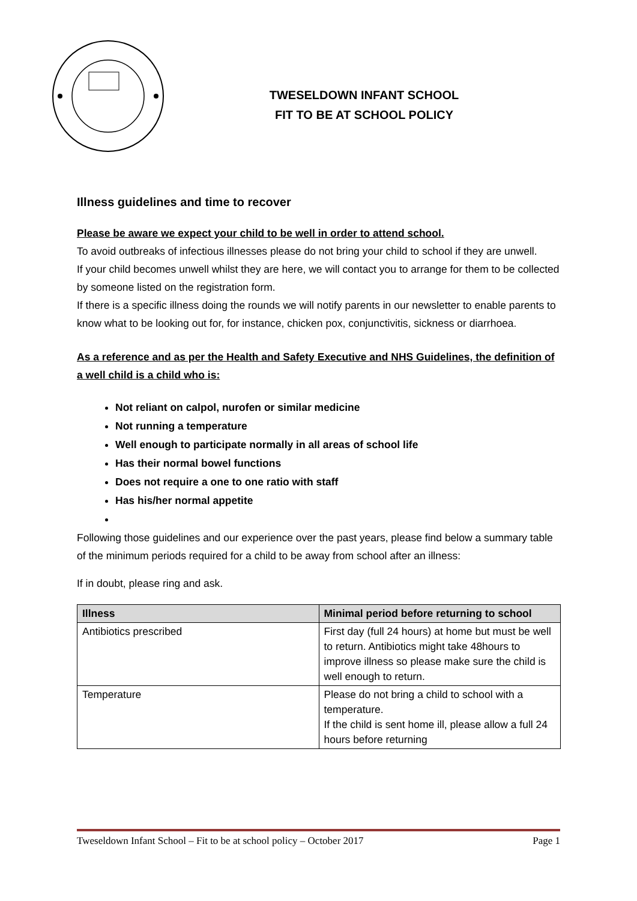TWESELDOWN INFANT SCHOOL
FIT TO BE AT SCHOOL POLICY
Illness guidelines and time to recover
Please be aware we expect your child to be well in order to attend school.
To avoid outbreaks of infectious illnesses please do not bring your child to school if they are unwell.
If your child becomes unwell whilst they are here, we will contact you to arrange for them to be collected by someone listed on the registration form.
If there is a specific illness doing the rounds we will notify parents in our newsletter to enable parents to know what to be looking out for, for instance, chicken pox, conjunctivitis, sickness or diarrhoea.
As a reference and as per the Health and Safety Executive and NHS Guidelines, the definition of a well child is a child who is:
Not reliant on calpol, nurofen or similar medicine
Not running a temperature
Well enough to participate normally in all areas of school life
Has their normal bowel functions
Does not require a one to one ratio with staff
Has his/her normal appetite
Following those guidelines and our experience over the past years, please find below a summary table of the minimum periods required for a child to be away from school after an illness:
If in doubt, please ring and ask.
| Illness | Minimal period before returning to school |
| --- | --- |
| Antibiotics prescribed | First day (full 24 hours) at home but must be well to return. Antibiotics might take 48hours to improve illness so please make sure the child is well enough to return. |
| Temperature | Please do not bring a child to school with a temperature. If the child is sent home ill, please allow a full 24 hours before returning |
Tweseldown Infant School – Fit to be at school policy – October 2017 Page 1